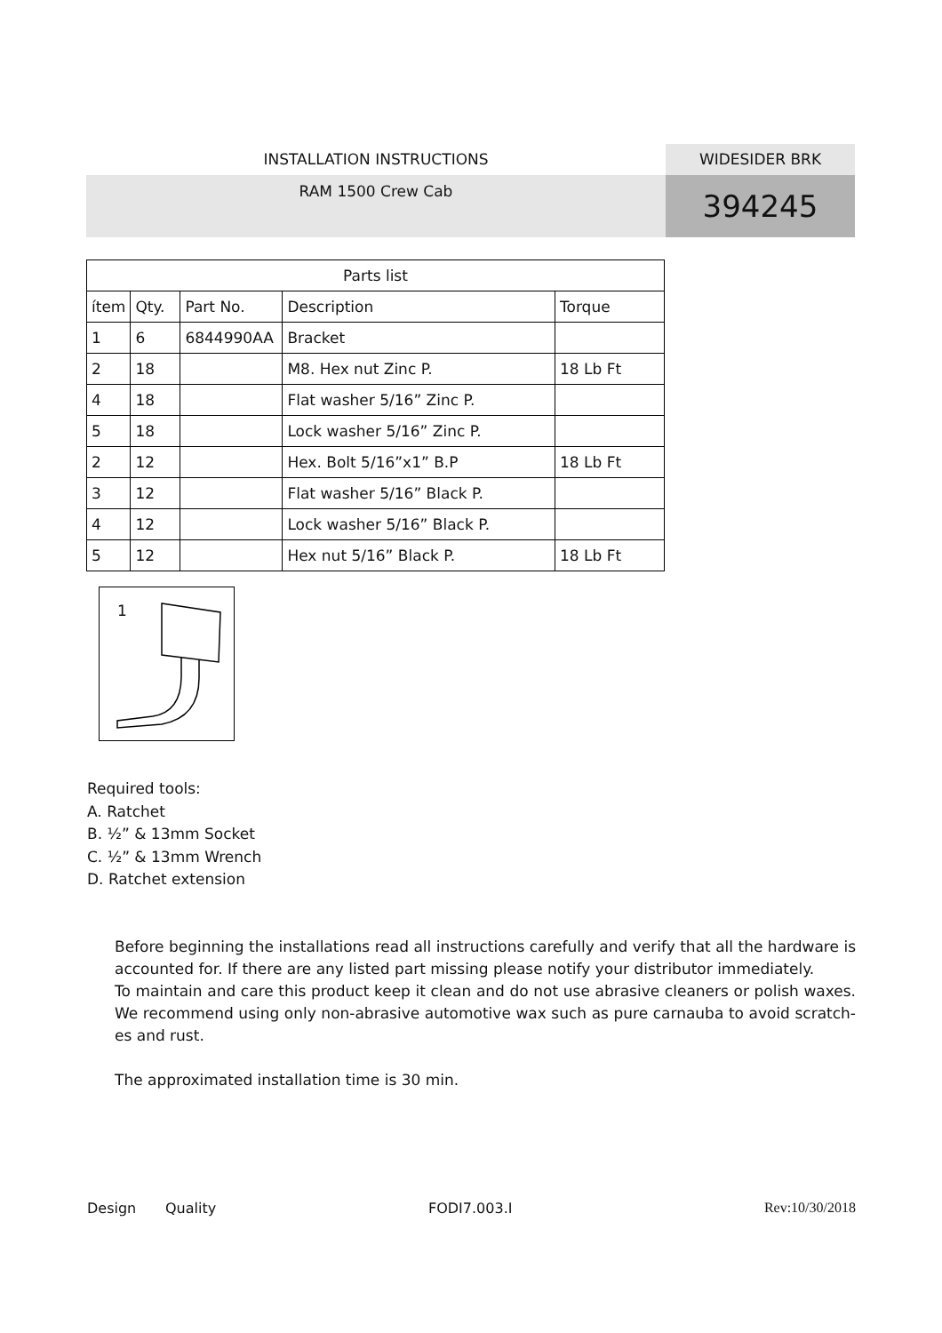INSTALLATION INSTRUCTIONS WIDESIDER BRK
RAM 1500 Crew Cab
394245
| Parts list | | | | |
| --- | --- | --- | --- | --- |
| ítem | Qty. | Part No. | Description | Torque |
| 1 | 6 | 6844990AA | Bracket | |
| 2 | 18 | | M8. Hex nut Zinc P. | 18 Lb Ft |
| 4 | 18 | | Flat washer 5/16” Zinc P. | |
| 5 | 18 | | Lock washer 5/16” Zinc P. | |
| 2 | 12 | | Hex. Bolt 5/16”x1” B.P | 18 Lb Ft |
| 3 | 12 | | Flat washer 5/16” Black P. | |
| 4 | 12 | | Lock washer 5/16” Black P. | |
| 5 | 12 | | Hex nut 5/16” Black P. | 18 Lb Ft |
1
Required tools:
A. Ratchet
B. ½” & 13mm Socket
C. ½” & 13mm Wrench
D. Ratchet extension
Before beginning the installations read all instructions carefully and verify that all the hardware is accounted for. If there are any listed part missing please notify your distributor immediately.
To maintain and care this product keep it clean and do not use abrasive cleaners or polish waxes. We recommend using only non-abrasive automotive wax such as pure carnauba to avoid scratch-es and rust.
The approximated installation time is 30 min.
Design Quality FODI7.003.I Rev:10/30/2018